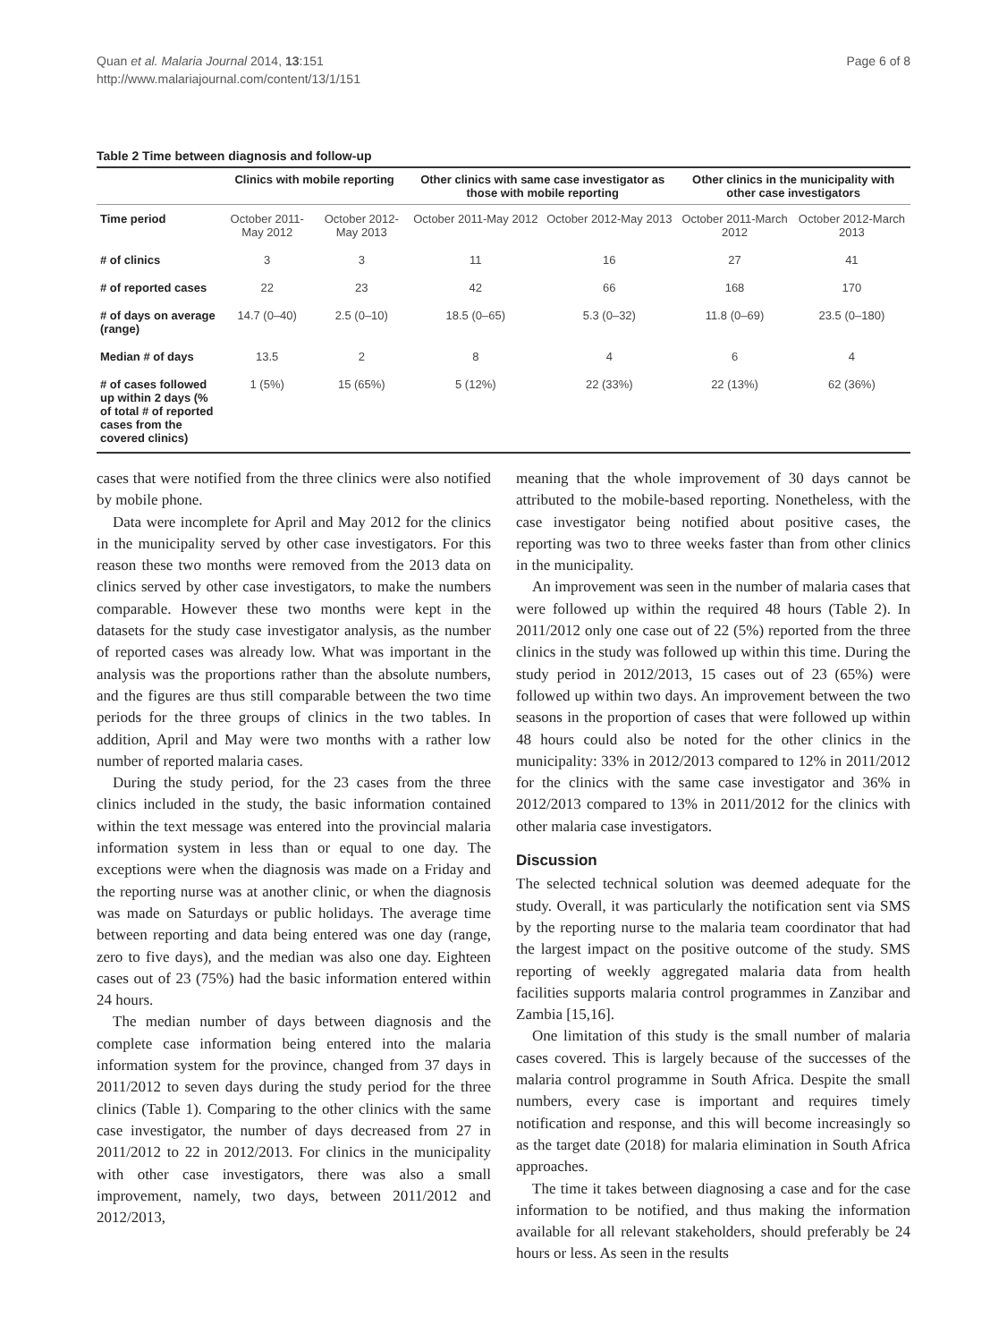Quan et al. Malaria Journal 2014, 13:151
http://www.malariajournal.com/content/13/1/151
Page 6 of 8
Table 2 Time between diagnosis and follow-up
| | Clinics with mobile reporting | | Other clinics with same case investigator as those with mobile reporting | | Other clinics in the municipality with other case investigators | |
| --- | --- | --- | --- | --- | --- | --- |
| Time period | October 2011-May 2012 | October 2012-May 2013 | October 2011-May 2012 | October 2012-May 2013 | October 2011-March 2012 | October 2012-March 2013 |
| # of clinics | 3 | 3 | 11 | 16 | 27 | 41 |
| # of reported cases | 22 | 23 | 42 | 66 | 168 | 170 |
| # of days on average (range) | 14.7 (0–40) | 2.5 (0–10) | 18.5 (0–65) | 5.3 (0–32) | 11.8 (0–69) | 23.5 (0–180) |
| Median # of days | 13.5 | 2 | 8 | 4 | 6 | 4 |
| # of cases followed up within 2 days (% of total # of reported cases from the covered clinics) | 1 (5%) | 15 (65%) | 5 (12%) | 22 (33%) | 22 (13%) | 62 (36%) |
cases that were notified from the three clinics were also notified by mobile phone.
Data were incomplete for April and May 2012 for the clinics in the municipality served by other case investigators. For this reason these two months were removed from the 2013 data on clinics served by other case investigators, to make the numbers comparable. However these two months were kept in the datasets for the study case investigator analysis, as the number of reported cases was already low. What was important in the analysis was the proportions rather than the absolute numbers, and the figures are thus still comparable between the two time periods for the three groups of clinics in the two tables. In addition, April and May were two months with a rather low number of reported malaria cases.
During the study period, for the 23 cases from the three clinics included in the study, the basic information contained within the text message was entered into the provincial malaria information system in less than or equal to one day. The exceptions were when the diagnosis was made on a Friday and the reporting nurse was at another clinic, or when the diagnosis was made on Saturdays or public holidays. The average time between reporting and data being entered was one day (range, zero to five days), and the median was also one day. Eighteen cases out of 23 (75%) had the basic information entered within 24 hours.
The median number of days between diagnosis and the complete case information being entered into the malaria information system for the province, changed from 37 days in 2011/2012 to seven days during the study period for the three clinics (Table 1). Comparing to the other clinics with the same case investigator, the number of days decreased from 27 in 2011/2012 to 22 in 2012/2013. For clinics in the municipality with other case investigators, there was also a small improvement, namely, two days, between 2011/2012 and 2012/2013,
meaning that the whole improvement of 30 days cannot be attributed to the mobile-based reporting. Nonetheless, with the case investigator being notified about positive cases, the reporting was two to three weeks faster than from other clinics in the municipality.
An improvement was seen in the number of malaria cases that were followed up within the required 48 hours (Table 2). In 2011/2012 only one case out of 22 (5%) reported from the three clinics in the study was followed up within this time. During the study period in 2012/2013, 15 cases out of 23 (65%) were followed up within two days. An improvement between the two seasons in the proportion of cases that were followed up within 48 hours could also be noted for the other clinics in the municipality: 33% in 2012/2013 compared to 12% in 2011/2012 for the clinics with the same case investigator and 36% in 2012/2013 compared to 13% in 2011/2012 for the clinics with other malaria case investigators.
Discussion
The selected technical solution was deemed adequate for the study. Overall, it was particularly the notification sent via SMS by the reporting nurse to the malaria team coordinator that had the largest impact on the positive outcome of the study. SMS reporting of weekly aggregated malaria data from health facilities supports malaria control programmes in Zanzibar and Zambia [15,16].
One limitation of this study is the small number of malaria cases covered. This is largely because of the successes of the malaria control programme in South Africa. Despite the small numbers, every case is important and requires timely notification and response, and this will become increasingly so as the target date (2018) for malaria elimination in South Africa approaches.
The time it takes between diagnosing a case and for the case information to be notified, and thus making the information available for all relevant stakeholders, should preferably be 24 hours or less. As seen in the results